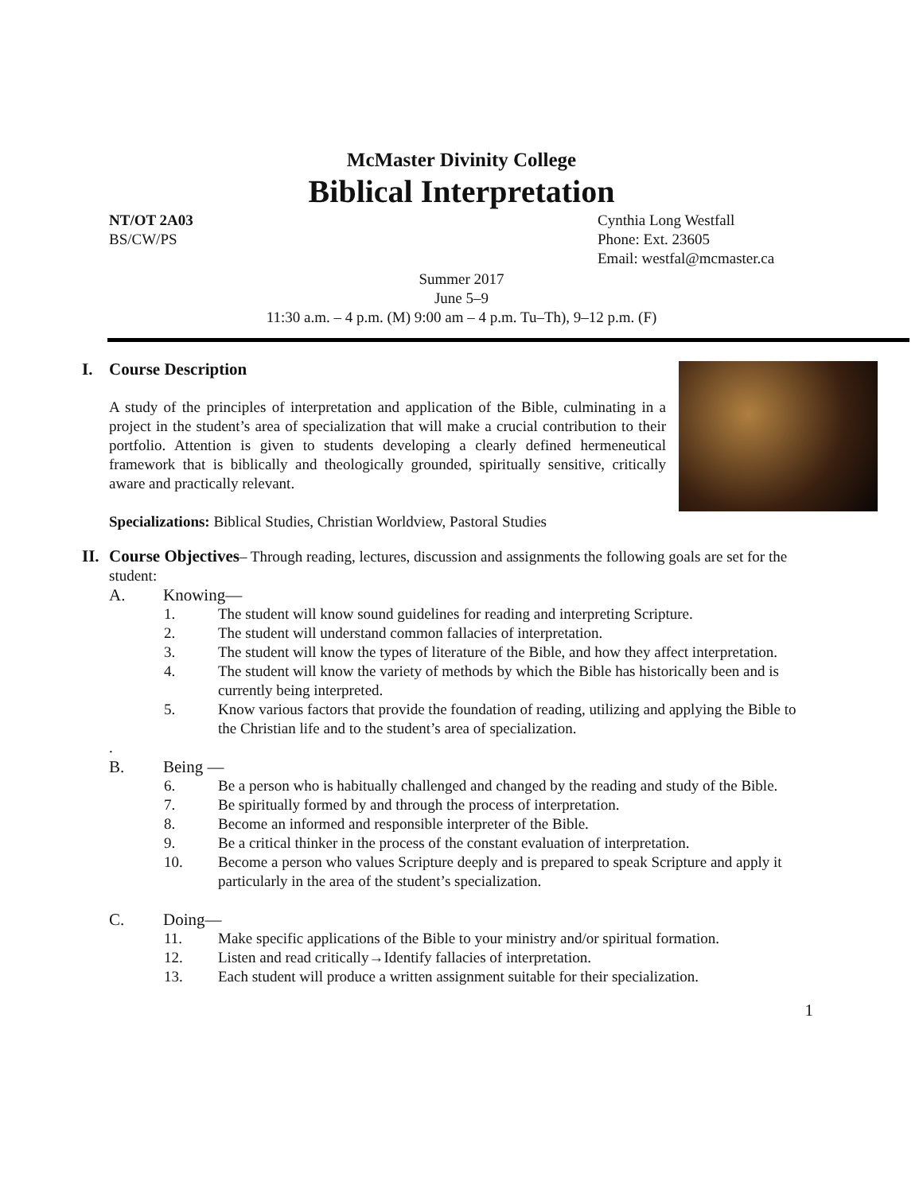McMaster Divinity College
Biblical Interpretation
NT/OT 2A03
BS/CW/PS
Cynthia Long Westfall
Phone: Ext. 23605
Email: westfal@mcmaster.ca
Summer 2017
June 5–9
11:30 a.m. – 4 p.m. (M) 9:00 am – 4 p.m. Tu–Th), 9–12 p.m. (F)
I. Course Description
A study of the principles of interpretation and application of the Bible, culminating in a project in the student’s area of specialization that will make a crucial contribution to their portfolio. Attention is given to students developing a clearly defined hermeneutical framework that is biblically and theologically grounded, spiritually sensitive, critically aware and practically relevant.
Specializations: Biblical Studies, Christian Worldview, Pastoral Studies
II.
Course Objectives– Through reading, lectures, discussion and assignments the following goals are set for the student:
A. Knowing—
1. The student will know sound guidelines for reading and interpreting Scripture.
2. The student will understand common fallacies of interpretation.
3. The student will know the types of literature of the Bible, and how they affect interpretation.
4. The student will know the variety of methods by which the Bible has historically been and is currently being interpreted.
5. Know various factors that provide the foundation of reading, utilizing and applying the Bible to the Christian life and to the student’s area of specialization.
.
B. Being —
6. Be a person who is habitually challenged and changed by the reading and study of the Bible.
7. Be spiritually formed by and through the process of interpretation.
8. Become an informed and responsible interpreter of the Bible.
9. Be a critical thinker in the process of the constant evaluation of interpretation.
10. Become a person who values Scripture deeply and is prepared to speak Scripture and apply it particularly in the area of the student’s specialization.
C. Doing—
11. Make specific applications of the Bible to your ministry and/or spiritual formation.
12. Listen and read critically→Identify fallacies of interpretation.
13. Each student will produce a written assignment suitable for their specialization.
1